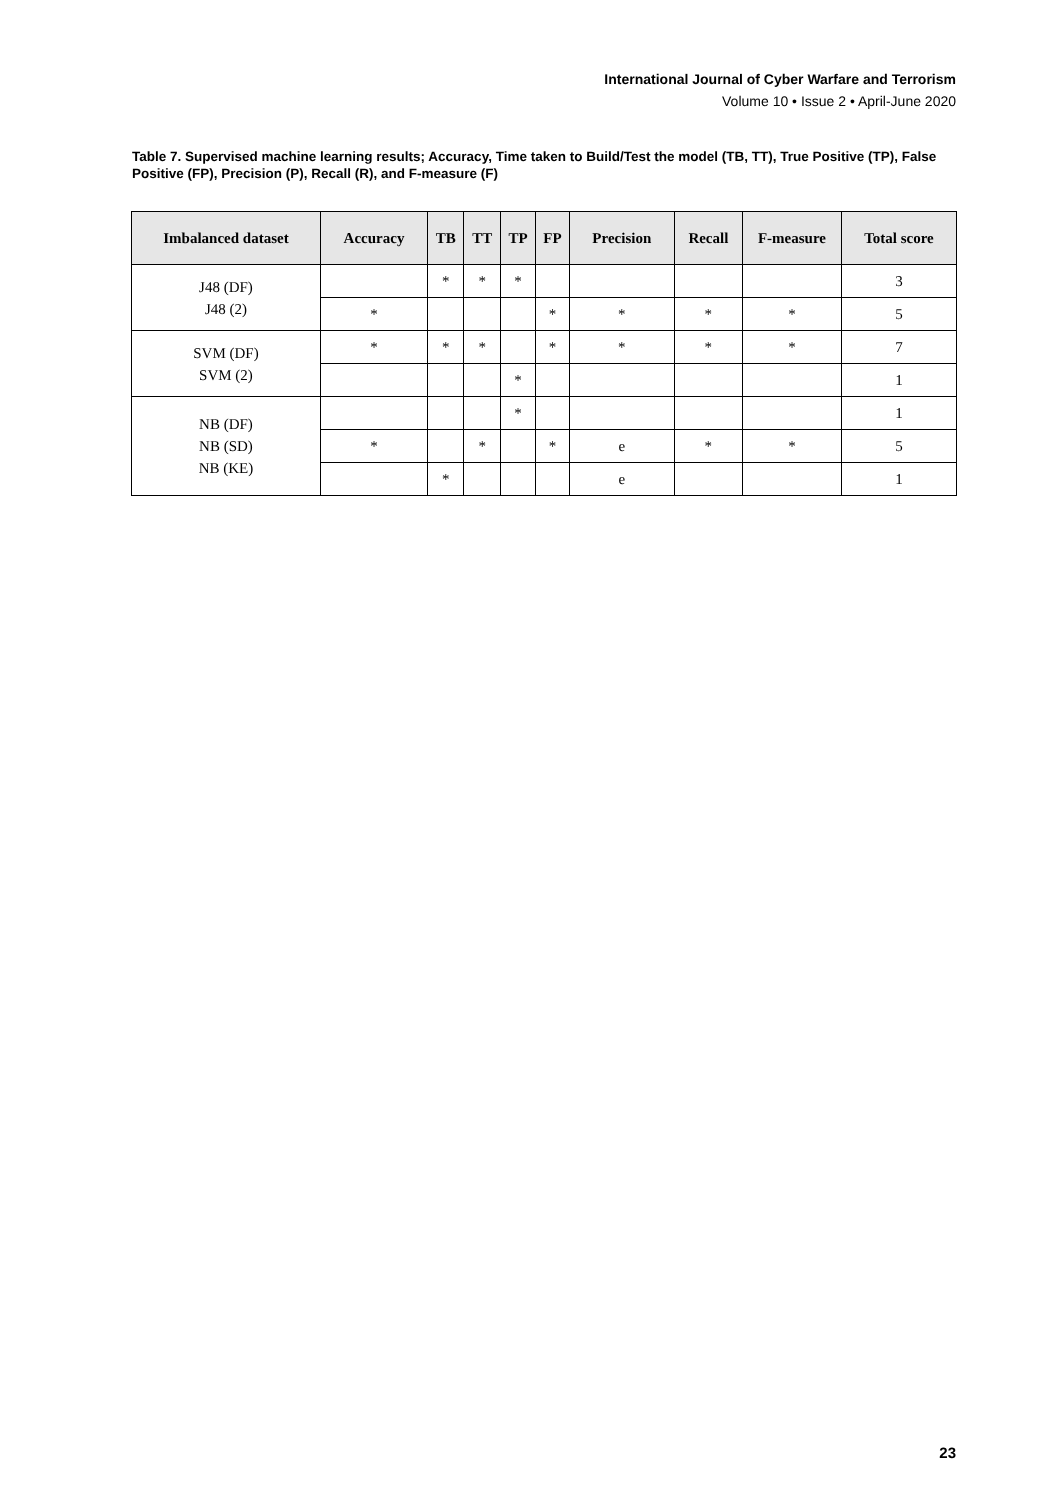International Journal of Cyber Warfare and Terrorism
Volume 10 • Issue 2 • April-June 2020
Table 7. Supervised machine learning results; Accuracy, Time taken to Build/Test the model (TB, TT), True Positive (TP), False Positive (FP), Precision (P), Recall (R), and F-measure (F)
| Imbalanced dataset | Accuracy | TB | TT | TP | FP | Precision | Recall | F-measure | Total score |
| --- | --- | --- | --- | --- | --- | --- | --- | --- | --- |
| J48 (DF) J48 (2) | | * | * | * | | | | | 3 |
| | * | | | | * | * | * | * | 5 |
| SVM (DF) SVM (2) | * | * | * | | * | * | * | * | 7 |
| | | | | * | | | | | 1 |
| NB (DF) NB (SD) NB (KE) | | | | * | | | | | 1 |
| | * | | * | | * | e | * | * | 5 |
| | | * | | | | e | | | 1 |
23